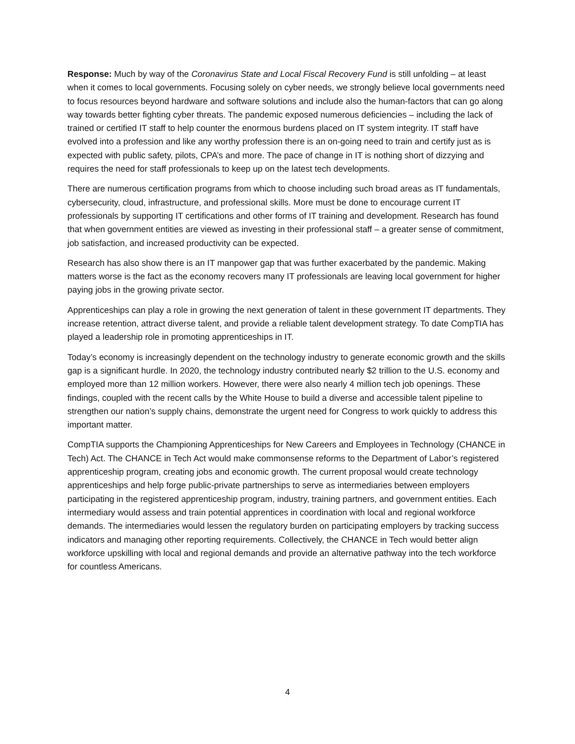Response: Much by way of the Coronavirus State and Local Fiscal Recovery Fund is still unfolding – at least when it comes to local governments. Focusing solely on cyber needs, we strongly believe local governments need to focus resources beyond hardware and software solutions and include also the human-factors that can go along way towards better fighting cyber threats. The pandemic exposed numerous deficiencies – including the lack of trained or certified IT staff to help counter the enormous burdens placed on IT system integrity. IT staff have evolved into a profession and like any worthy profession there is an on-going need to train and certify just as is expected with public safety, pilots, CPA’s and more. The pace of change in IT is nothing short of dizzying and requires the need for staff professionals to keep up on the latest tech developments.
There are numerous certification programs from which to choose including such broad areas as IT fundamentals, cybersecurity, cloud, infrastructure, and professional skills. More must be done to encourage current IT professionals by supporting IT certifications and other forms of IT training and development. Research has found that when government entities are viewed as investing in their professional staff – a greater sense of commitment, job satisfaction, and increased productivity can be expected.
Research has also show there is an IT manpower gap that was further exacerbated by the pandemic. Making matters worse is the fact as the economy recovers many IT professionals are leaving local government for higher paying jobs in the growing private sector.
Apprenticeships can play a role in growing the next generation of talent in these government IT departments. They increase retention, attract diverse talent, and provide a reliable talent development strategy. To date CompTIA has played a leadership role in promoting apprenticeships in IT.
Today’s economy is increasingly dependent on the technology industry to generate economic growth and the skills gap is a significant hurdle. In 2020, the technology industry contributed nearly $2 trillion to the U.S. economy and employed more than 12 million workers. However, there were also nearly 4 million tech job openings. These findings, coupled with the recent calls by the White House to build a diverse and accessible talent pipeline to strengthen our nation’s supply chains, demonstrate the urgent need for Congress to work quickly to address this important matter.
CompTIA supports the Championing Apprenticeships for New Careers and Employees in Technology (CHANCE in Tech) Act. The CHANCE in Tech Act would make commonsense reforms to the Department of Labor’s registered apprenticeship program, creating jobs and economic growth. The current proposal would create technology apprenticeships and help forge public-private partnerships to serve as intermediaries between employers participating in the registered apprenticeship program, industry, training partners, and government entities. Each intermediary would assess and train potential apprentices in coordination with local and regional workforce demands. The intermediaries would lessen the regulatory burden on participating employers by tracking success indicators and managing other reporting requirements. Collectively, the CHANCE in Tech would better align workforce upskilling with local and regional demands and provide an alternative pathway into the tech workforce for countless Americans.
4